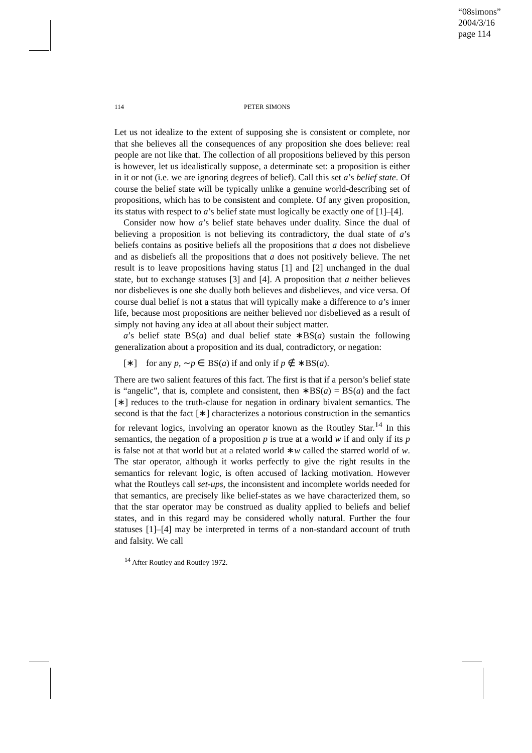“08simons”
2004/3/16
page 114
114 PETER SIMONS
Let us not idealize to the extent of supposing she is consistent or complete, nor that she believes all the consequences of any proposition she does believe: real people are not like that. The collection of all propositions believed by this person is however, let us idealistically suppose, a determinate set: a proposition is either in it or not (i.e. we are ignoring degrees of belief). Call this set a’s belief state. Of course the belief state will be typically unlike a genuine world-describing set of propositions, which has to be consistent and complete. Of any given proposition, its status with respect to a’s belief state must logically be exactly one of [1]–[4].
Consider now how a’s belief state behaves under duality. Since the dual of believing a proposition is not believing its contradictory, the dual state of a’s beliefs contains as positive beliefs all the propositions that a does not disbelieve and as disbeliefs all the propositions that a does not positively believe. The net result is to leave propositions having status [1] and [2] unchanged in the dual state, but to exchange statuses [3] and [4]. A proposition that a neither believes nor disbelieves is one she dually both believes and disbelieves, and vice versa. Of course dual belief is not a status that will typically make a difference to a’s inner life, because most propositions are neither believed nor disbelieved as a result of simply not having any idea at all about their subject matter.
a’s belief state BS(a) and dual belief state ∗BS(a) sustain the following generalization about a proposition and its dual, contradictory, or negation:
[∗] for any p, ∼p ∈ BS(a) if and only if p ∉ ∗BS(a).
There are two salient features of this fact. The first is that if a person’s belief state is “angelic”, that is, complete and consistent, then ∗BS(a) = BS(a) and the fact [∗] reduces to the truth-clause for negation in ordinary bivalent semantics. The second is that the fact [∗] characterizes a notorious construction in the semantics for relevant logics, involving an operator known as the Routley Star.<sup>14</sup> In this semantics, the negation of a proposition p is true at a world w if and only if its p is false not at that world but at a related world ∗w called the starred world of w. The star operator, although it works perfectly to give the right results in the semantics for relevant logic, is often accused of lacking motivation. However what the Routleys call set-ups, the inconsistent and incomplete worlds needed for that semantics, are precisely like belief-states as we have characterized them, so that the star operator may be construed as duality applied to beliefs and belief states, and in this regard may be considered wholly natural. Further the four statuses [1]–[4] may be interpreted in terms of a non-standard account of truth and falsity. We call
<sup>14</sup> After Routley and Routley 1972.